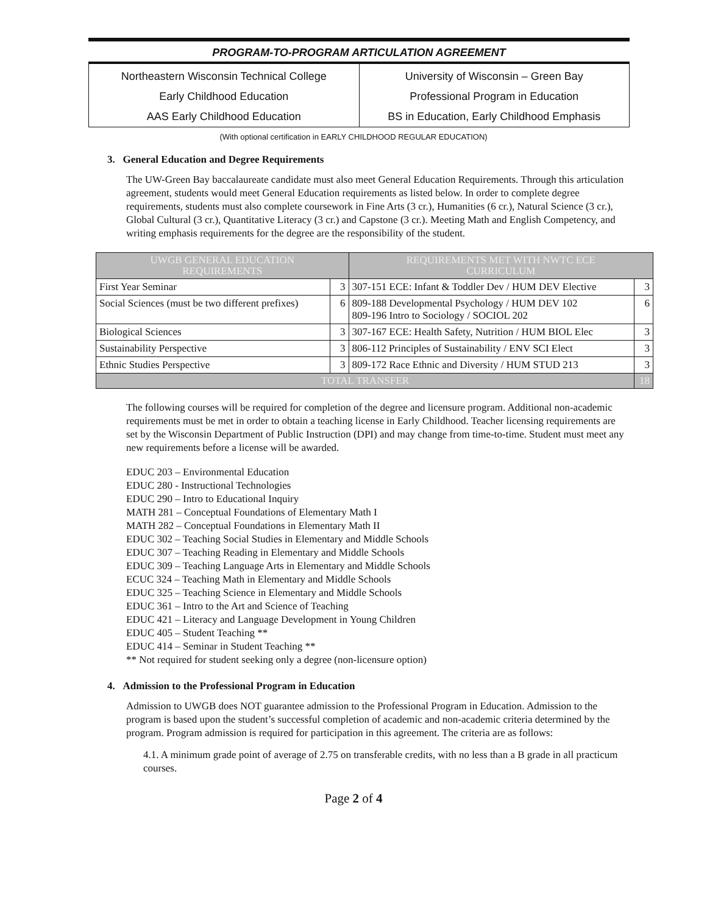PROGRAM-TO-PROGRAM ARTICULATION AGREEMENT
Northeastern Wisconsin Technical College
Early Childhood Education
AAS Early Childhood Education
University of Wisconsin – Green Bay
Professional Program in Education
BS in Education, Early Childhood Emphasis
(With optional certification in EARLY CHILDHOOD REGULAR EDUCATION)
3. General Education and Degree Requirements
The UW-Green Bay baccalaureate candidate must also meet General Education Requirements. Through this articulation agreement, students would meet General Education requirements as listed below. In order to complete degree requirements, students must also complete coursework in Fine Arts (3 cr.), Humanities (6 cr.), Natural Science (3 cr.), Global Cultural (3 cr.), Quantitative Literacy (3 cr.) and Capstone (3 cr.). Meeting Math and English Competency, and writing emphasis requirements for the degree are the responsibility of the student.
| UWGB GENERAL EDUCATION REQUIREMENTS | | REQUIREMENTS MET WITH NWTC ECE CURRICULUM | |
| --- | --- | --- | --- |
| First Year Seminar | 3 | 307-151 ECE: Infant & Toddler Dev / HUM DEV Elective | 3 |
| Social Sciences (must be two different prefixes) | 6 | 809-188 Developmental Psychology / HUM DEV 102 809-196 Intro to Sociology / SOCIOL 202 | 6 |
| Biological Sciences | 3 | 307-167 ECE: Health Safety, Nutrition / HUM BIOL Elec | 3 |
| Sustainability Perspective | 3 | 806-112 Principles of Sustainability / ENV SCI Elect | 3 |
| Ethnic Studies Perspective | 3 | 809-172 Race Ethnic and Diversity / HUM STUD 213 | 3 |
| TOTAL TRANSFER | | | 18 |
The following courses will be required for completion of the degree and licensure program. Additional non-academic requirements must be met in order to obtain a teaching license in Early Childhood. Teacher licensing requirements are set by the Wisconsin Department of Public Instruction (DPI) and may change from time-to-time. Student must meet any new requirements before a license will be awarded.
EDUC 203 – Environmental Education
EDUC 280 - Instructional Technologies
EDUC 290 – Intro to Educational Inquiry
MATH 281 – Conceptual Foundations of Elementary Math I
MATH 282 – Conceptual Foundations in Elementary Math II
EDUC 302 – Teaching Social Studies in Elementary and Middle Schools
EDUC 307 – Teaching Reading in Elementary and Middle Schools
EDUC 309 – Teaching Language Arts in Elementary and Middle Schools
ECUC 324 – Teaching Math in Elementary and Middle Schools
EDUC 325 – Teaching Science in Elementary and Middle Schools
EDUC 361 – Intro to the Art and Science of Teaching
EDUC 421 – Literacy and Language Development in Young Children
EDUC 405 – Student Teaching **
EDUC 414 – Seminar in Student Teaching **
** Not required for student seeking only a degree (non-licensure option)
4. Admission to the Professional Program in Education
Admission to UWGB does NOT guarantee admission to the Professional Program in Education. Admission to the program is based upon the student’s successful completion of academic and non-academic criteria determined by the program. Program admission is required for participation in this agreement. The criteria are as follows:
4.1. A minimum grade point of average of 2.75 on transferable credits, with no less than a B grade in all practicum courses.
Page 2 of 4